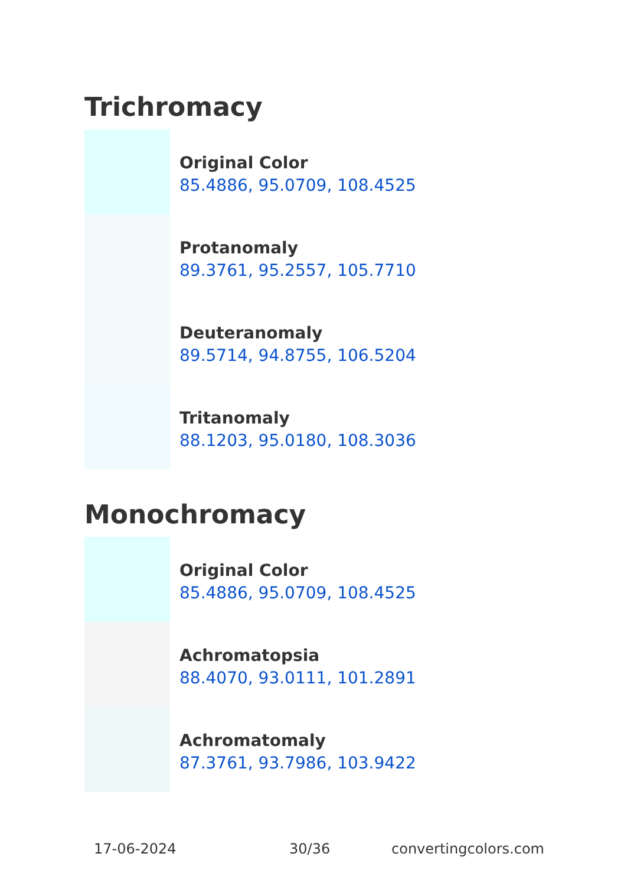Trichromacy
Original Color
85.4886, 95.0709, 108.4525
Protanomaly
89.3761, 95.2557, 105.7710
Deuteranomaly
89.5714, 94.8755, 106.5204
Tritanomaly
88.1203, 95.0180, 108.3036
Monochromacy
Original Color
85.4886, 95.0709, 108.4525
Achromatopsia
88.4070, 93.0111, 101.2891
Achromatomaly
87.3761, 93.7986, 103.9422
17-06-2024 30/36 convertingcolors.com